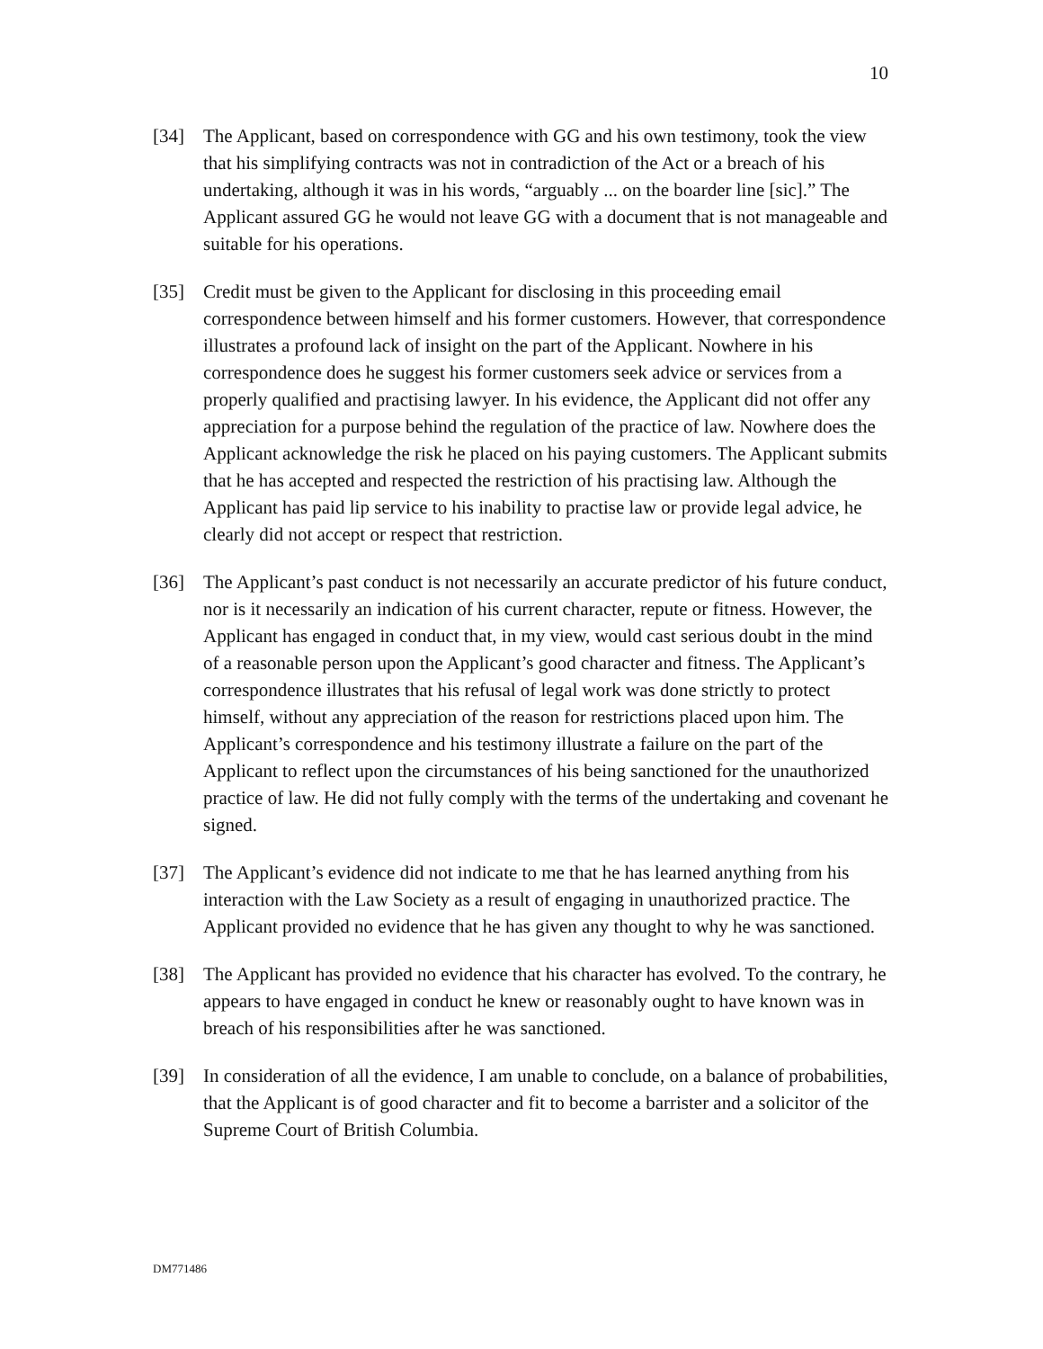10
[34] The Applicant, based on correspondence with GG and his own testimony, took the view that his simplifying contracts was not in contradiction of the Act or a breach of his undertaking, although it was in his words, “arguably ... on the boarder line [sic].” The Applicant assured GG he would not leave GG with a document that is not manageable and suitable for his operations.
[35] Credit must be given to the Applicant for disclosing in this proceeding email correspondence between himself and his former customers. However, that correspondence illustrates a profound lack of insight on the part of the Applicant. Nowhere in his correspondence does he suggest his former customers seek advice or services from a properly qualified and practising lawyer. In his evidence, the Applicant did not offer any appreciation for a purpose behind the regulation of the practice of law. Nowhere does the Applicant acknowledge the risk he placed on his paying customers. The Applicant submits that he has accepted and respected the restriction of his practising law. Although the Applicant has paid lip service to his inability to practise law or provide legal advice, he clearly did not accept or respect that restriction.
[36] The Applicant’s past conduct is not necessarily an accurate predictor of his future conduct, nor is it necessarily an indication of his current character, repute or fitness. However, the Applicant has engaged in conduct that, in my view, would cast serious doubt in the mind of a reasonable person upon the Applicant’s good character and fitness. The Applicant’s correspondence illustrates that his refusal of legal work was done strictly to protect himself, without any appreciation of the reason for restrictions placed upon him. The Applicant’s correspondence and his testimony illustrate a failure on the part of the Applicant to reflect upon the circumstances of his being sanctioned for the unauthorized practice of law. He did not fully comply with the terms of the undertaking and covenant he signed.
[37] The Applicant’s evidence did not indicate to me that he has learned anything from his interaction with the Law Society as a result of engaging in unauthorized practice. The Applicant provided no evidence that he has given any thought to why he was sanctioned.
[38] The Applicant has provided no evidence that his character has evolved. To the contrary, he appears to have engaged in conduct he knew or reasonably ought to have known was in breach of his responsibilities after he was sanctioned.
[39] In consideration of all the evidence, I am unable to conclude, on a balance of probabilities, that the Applicant is of good character and fit to become a barrister and a solicitor of the Supreme Court of British Columbia.
DM771486